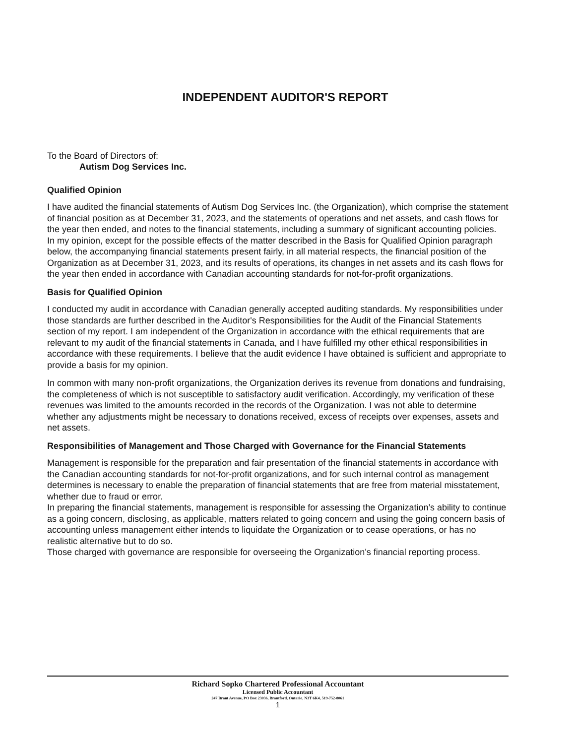INDEPENDENT AUDITOR'S REPORT
To the Board of Directors of:
Autism Dog Services Inc.
Qualified Opinion
I have audited the financial statements of Autism Dog Services Inc. (the Organization), which comprise the statement of financial position as at December 31, 2023, and the statements of operations and net assets, and cash flows for the year then ended, and notes to the financial statements, including a summary of significant accounting policies.
In my opinion, except for the possible effects of the matter described in the Basis for Qualified Opinion paragraph below, the accompanying financial statements present fairly, in all material respects, the financial position of the Organization as at December 31, 2023, and its results of operations, its changes in net assets and its cash flows for the year then ended in accordance with Canadian accounting standards for not-for-profit organizations.
Basis for Qualified Opinion
I conducted my audit in accordance with Canadian generally accepted auditing standards. My responsibilities under those standards are further described in the Auditor's Responsibilities for the Audit of the Financial Statements section of my report. I am independent of the Organization in accordance with the ethical requirements that are relevant to my audit of the financial statements in Canada, and I have fulfilled my other ethical responsibilities in accordance with these requirements. I believe that the audit evidence I have obtained is sufficient and appropriate to provide a basis for my opinion.
In common with many non-profit organizations, the Organization derives its revenue from donations and fundraising, the completeness of which is not susceptible to satisfactory audit verification. Accordingly, my verification of these revenues was limited to the amounts recorded in the records of the Organization. I was not able to determine whether any adjustments might be necessary to donations received, excess of receipts over expenses, assets and net assets.
Responsibilities of Management and Those Charged with Governance for the Financial Statements
Management is responsible for the preparation and fair presentation of the financial statements in accordance with the Canadian accounting standards for not-for-profit organizations, and for such internal control as management determines is necessary to enable the preparation of financial statements that are free from material misstatement, whether due to fraud or error.
In preparing the financial statements, management is responsible for assessing the Organization’s ability to continue as a going concern, disclosing, as applicable, matters related to going concern and using the going concern basis of accounting unless management either intends to liquidate the Organization or to cease operations, or has no realistic alternative but to do so.
Those charged with governance are responsible for overseeing the Organization's financial reporting process.
Richard Sopko Chartered Professional Accountant
Licensed Public Accountant
247 Brant Avenue, PO Box 23036, Brantford, Ontario, N3T 6K4, 519-752-8061
1